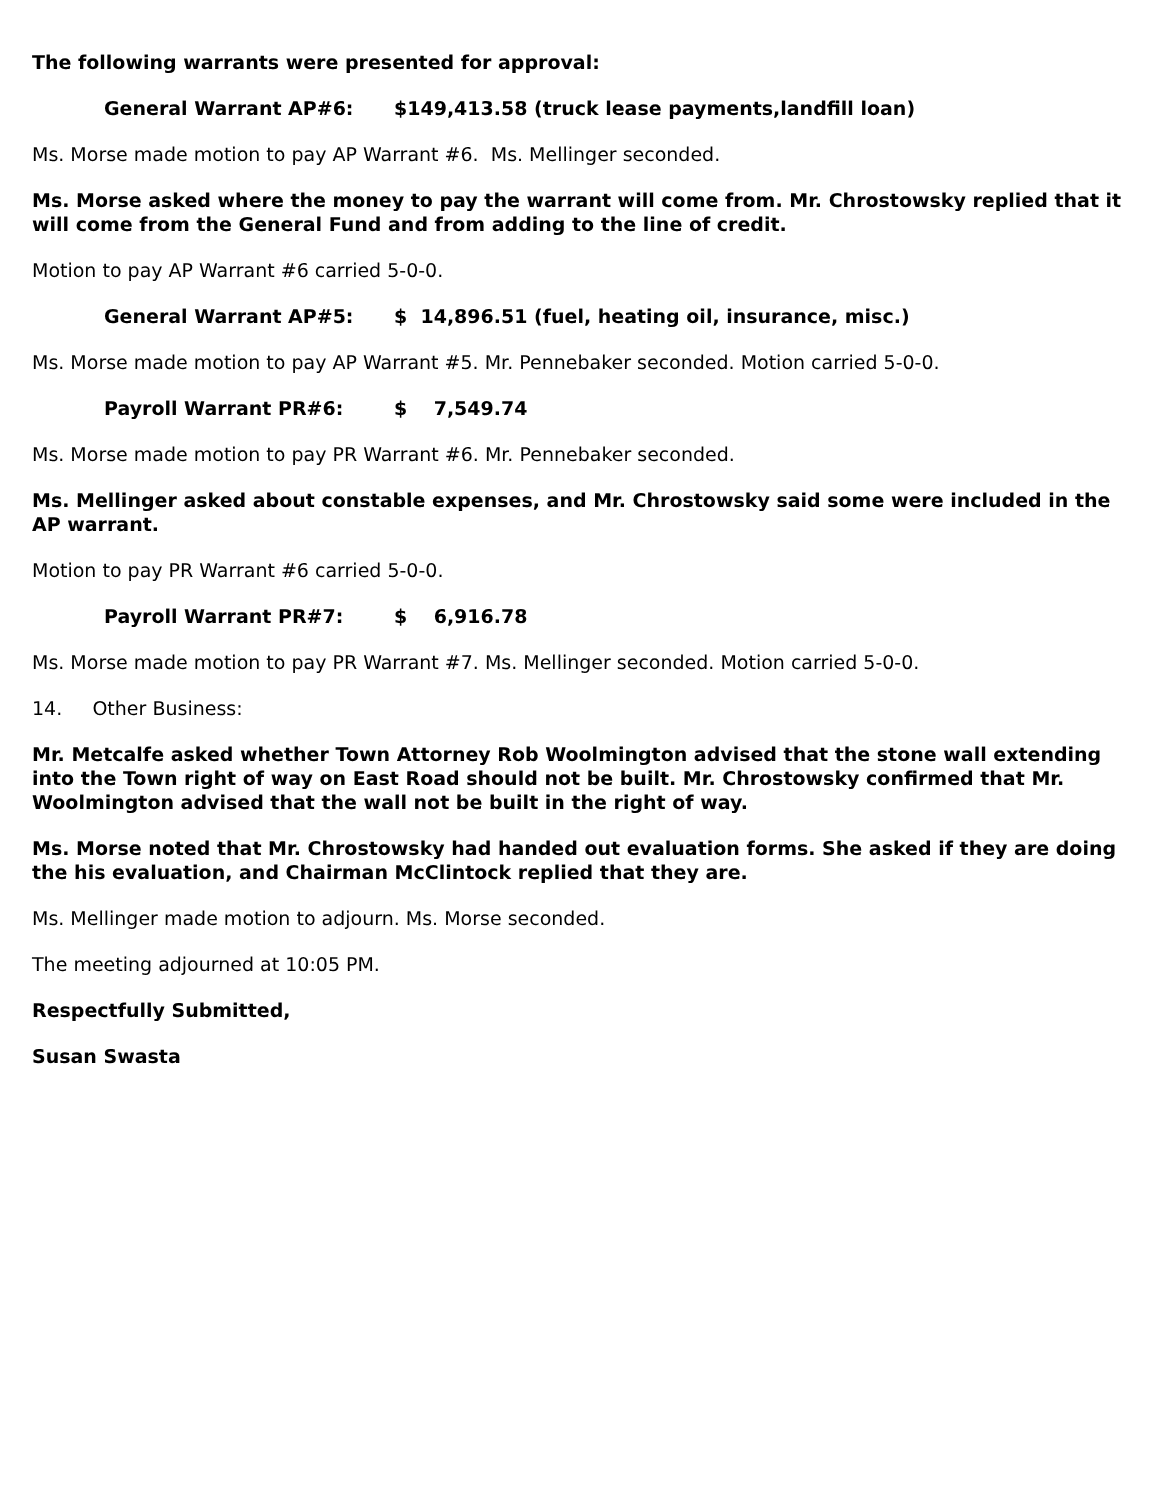The following warrants were presented for approval:
General Warrant AP#6: $149,413.58 (truck lease payments,landfill loan)
Ms. Morse made motion to pay AP Warrant #6. Ms. Mellinger seconded.
Ms. Morse asked where the money to pay the warrant will come from. Mr. Chrostowsky replied that it will come from the General Fund and from adding to the line of credit.
Motion to pay AP Warrant #6 carried 5-0-0.
General Warrant AP#5: $ 14,896.51 (fuel, heating oil, insurance, misc.)
Ms. Morse made motion to pay AP Warrant #5. Mr. Pennebaker seconded. Motion carried 5-0-0.
Payroll Warrant PR#6: $ 7,549.74
Ms. Morse made motion to pay PR Warrant #6. Mr. Pennebaker seconded.
Ms. Mellinger asked about constable expenses, and Mr. Chrostowsky said some were included in the AP warrant.
Motion to pay PR Warrant #6 carried 5-0-0.
Payroll Warrant PR#7: $ 6,916.78
Ms. Morse made motion to pay PR Warrant #7. Ms. Mellinger seconded. Motion carried 5-0-0.
14. Other Business:
Mr. Metcalfe asked whether Town Attorney Rob Woolmington advised that the stone wall extending into the Town right of way on East Road should not be built. Mr. Chrostowsky confirmed that Mr. Woolmington advised that the wall not be built in the right of way.
Ms. Morse noted that Mr. Chrostowsky had handed out evaluation forms. She asked if they are doing the his evaluation, and Chairman McClintock replied that they are.
Ms. Mellinger made motion to adjourn. Ms. Morse seconded.
The meeting adjourned at 10:05 PM.
Respectfully Submitted,
Susan Swasta